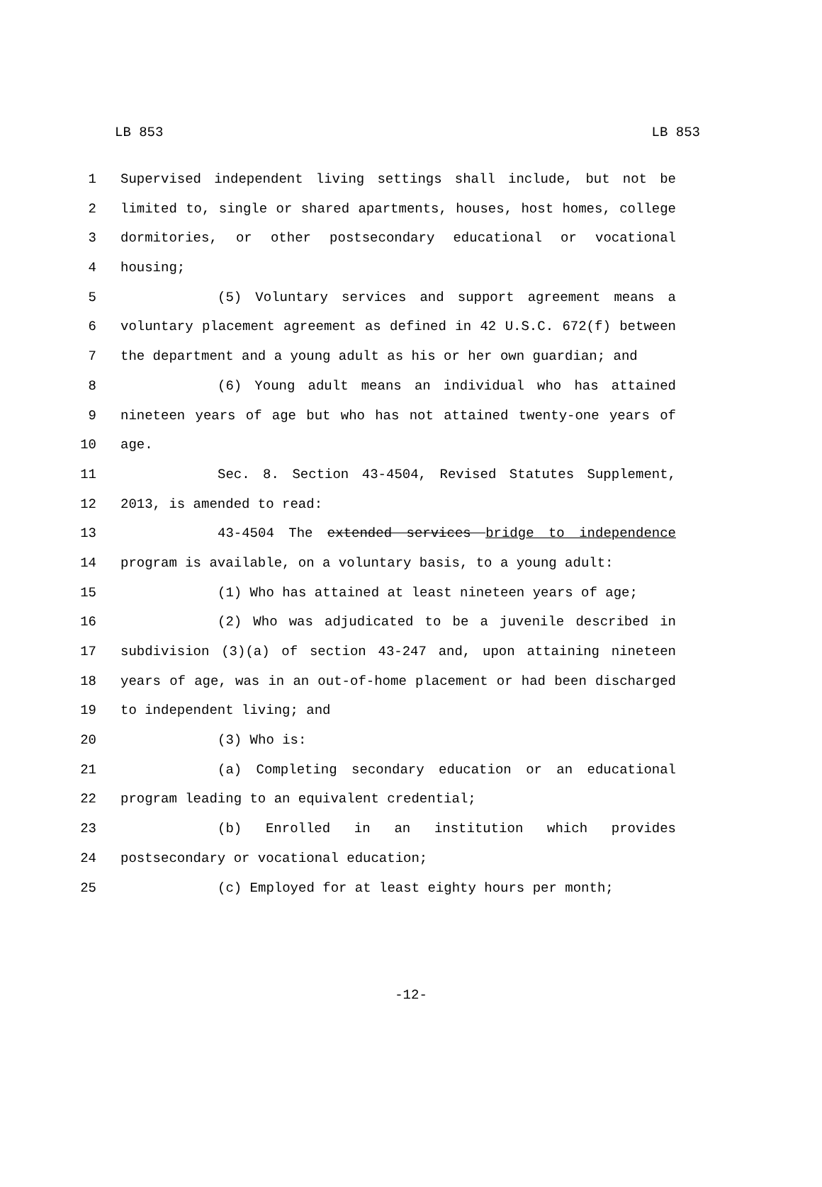LB 853 LB 853
1 Supervised independent living settings shall include, but not be
2 limited to, single or shared apartments, houses, host homes, college
3 dormitories, or other postsecondary educational or vocational
4 housing;
5 (5) Voluntary services and support agreement means a
6 voluntary placement agreement as defined in 42 U.S.C. 672(f) between
7 the department and a young adult as his or her own guardian; and
8 (6) Young adult means an individual who has attained
9 nineteen years of age but who has not attained twenty-one years of
10 age.
11 Sec. 8. Section 43-4504, Revised Statutes Supplement,
12 2013, is amended to read:
13 43-4504 The extended services bridge to independence
14 program is available, on a voluntary basis, to a young adult:
15 (1) Who has attained at least nineteen years of age;
16 (2) Who was adjudicated to be a juvenile described in
17 subdivision (3)(a) of section 43-247 and, upon attaining nineteen
18 years of age, was in an out-of-home placement or had been discharged
19 to independent living; and
20 (3) Who is:
21 (a) Completing secondary education or an educational
22 program leading to an equivalent credential;
23 (b) Enrolled in an institution which provides
24 postsecondary or vocational education;
25 (c) Employed for at least eighty hours per month;
-12-